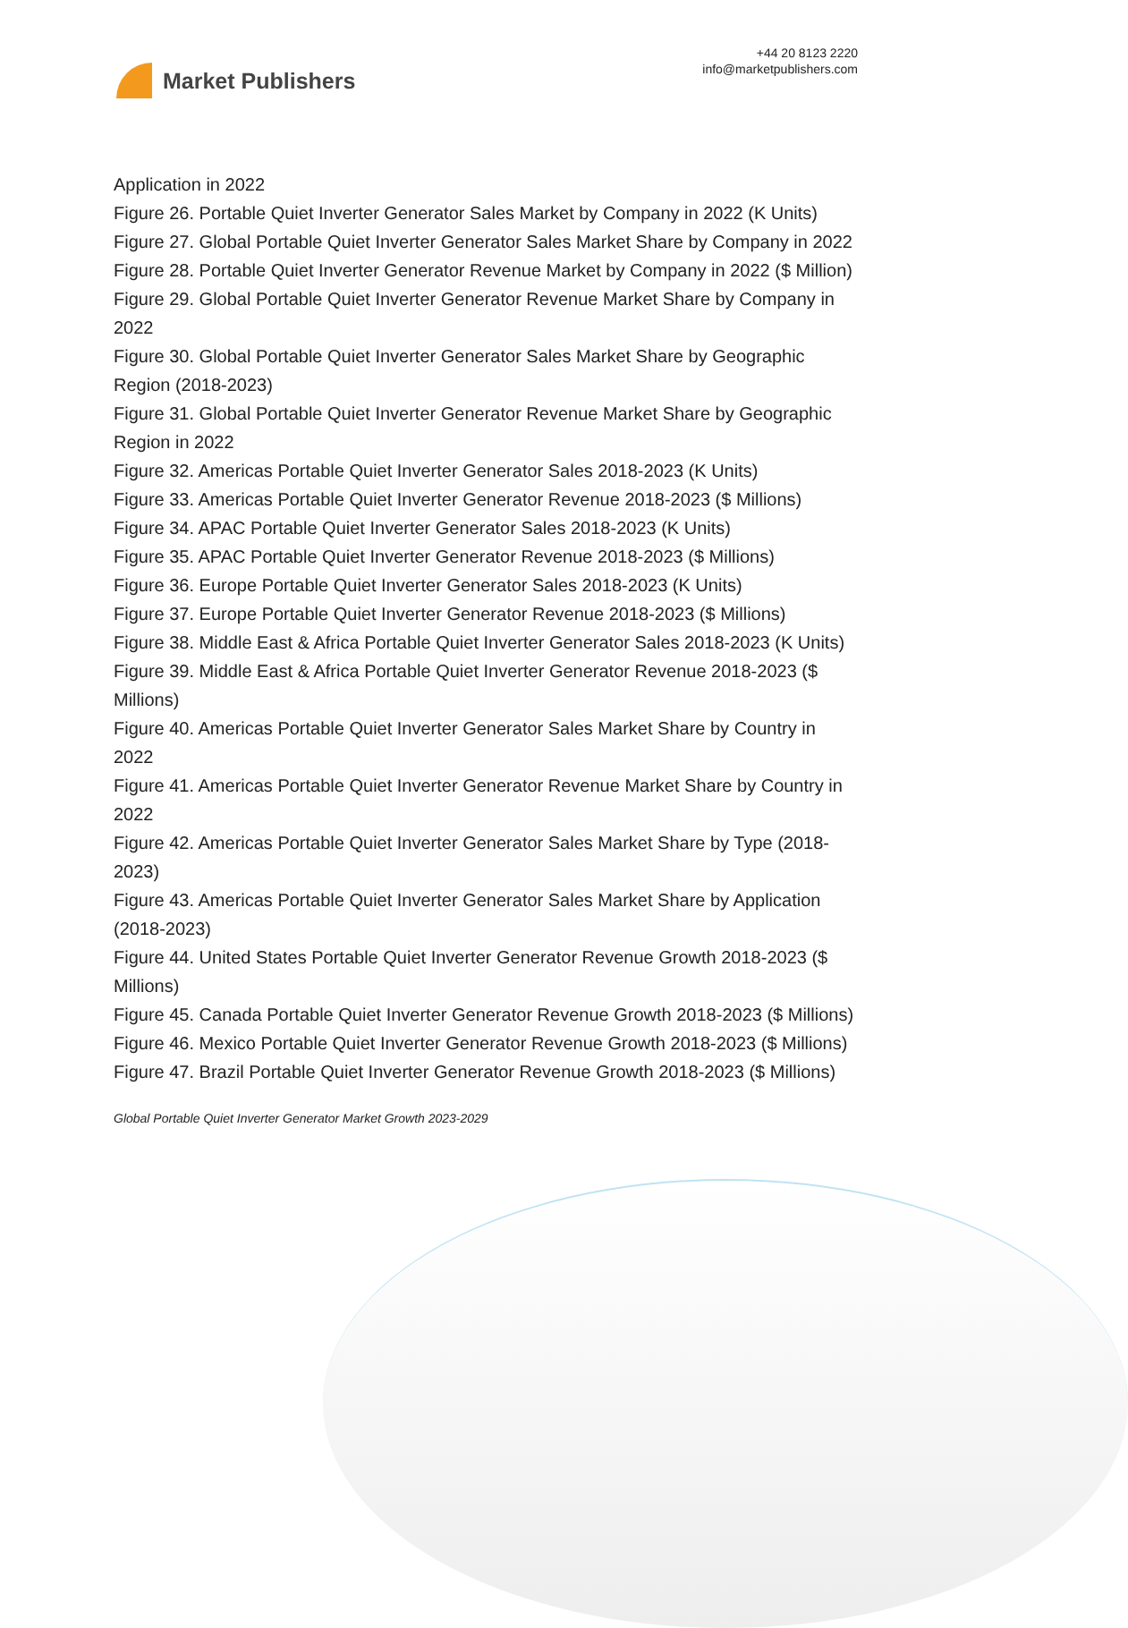Market Publishers
+44 20 8123 2220
info@marketpublishers.com
Application in 2022
Figure 26. Portable Quiet Inverter Generator Sales Market by Company in 2022 (K Units)
Figure 27. Global Portable Quiet Inverter Generator Sales Market Share by Company in 2022
Figure 28. Portable Quiet Inverter Generator Revenue Market by Company in 2022 ($ Million)
Figure 29. Global Portable Quiet Inverter Generator Revenue Market Share by Company in 2022
Figure 30. Global Portable Quiet Inverter Generator Sales Market Share by Geographic Region (2018-2023)
Figure 31. Global Portable Quiet Inverter Generator Revenue Market Share by Geographic Region in 2022
Figure 32. Americas Portable Quiet Inverter Generator Sales 2018-2023 (K Units)
Figure 33. Americas Portable Quiet Inverter Generator Revenue 2018-2023 ($ Millions)
Figure 34. APAC Portable Quiet Inverter Generator Sales 2018-2023 (K Units)
Figure 35. APAC Portable Quiet Inverter Generator Revenue 2018-2023 ($ Millions)
Figure 36. Europe Portable Quiet Inverter Generator Sales 2018-2023 (K Units)
Figure 37. Europe Portable Quiet Inverter Generator Revenue 2018-2023 ($ Millions)
Figure 38. Middle East & Africa Portable Quiet Inverter Generator Sales 2018-2023 (K Units)
Figure 39. Middle East & Africa Portable Quiet Inverter Generator Revenue 2018-2023 ($ Millions)
Figure 40. Americas Portable Quiet Inverter Generator Sales Market Share by Country in 2022
Figure 41. Americas Portable Quiet Inverter Generator Revenue Market Share by Country in 2022
Figure 42. Americas Portable Quiet Inverter Generator Sales Market Share by Type (2018-2023)
Figure 43. Americas Portable Quiet Inverter Generator Sales Market Share by Application (2018-2023)
Figure 44. United States Portable Quiet Inverter Generator Revenue Growth 2018-2023 ($ Millions)
Figure 45. Canada Portable Quiet Inverter Generator Revenue Growth 2018-2023 ($ Millions)
Figure 46. Mexico Portable Quiet Inverter Generator Revenue Growth 2018-2023 ($ Millions)
Figure 47. Brazil Portable Quiet Inverter Generator Revenue Growth 2018-2023 ($ Millions)
Global Portable Quiet Inverter Generator Market Growth 2023-2029